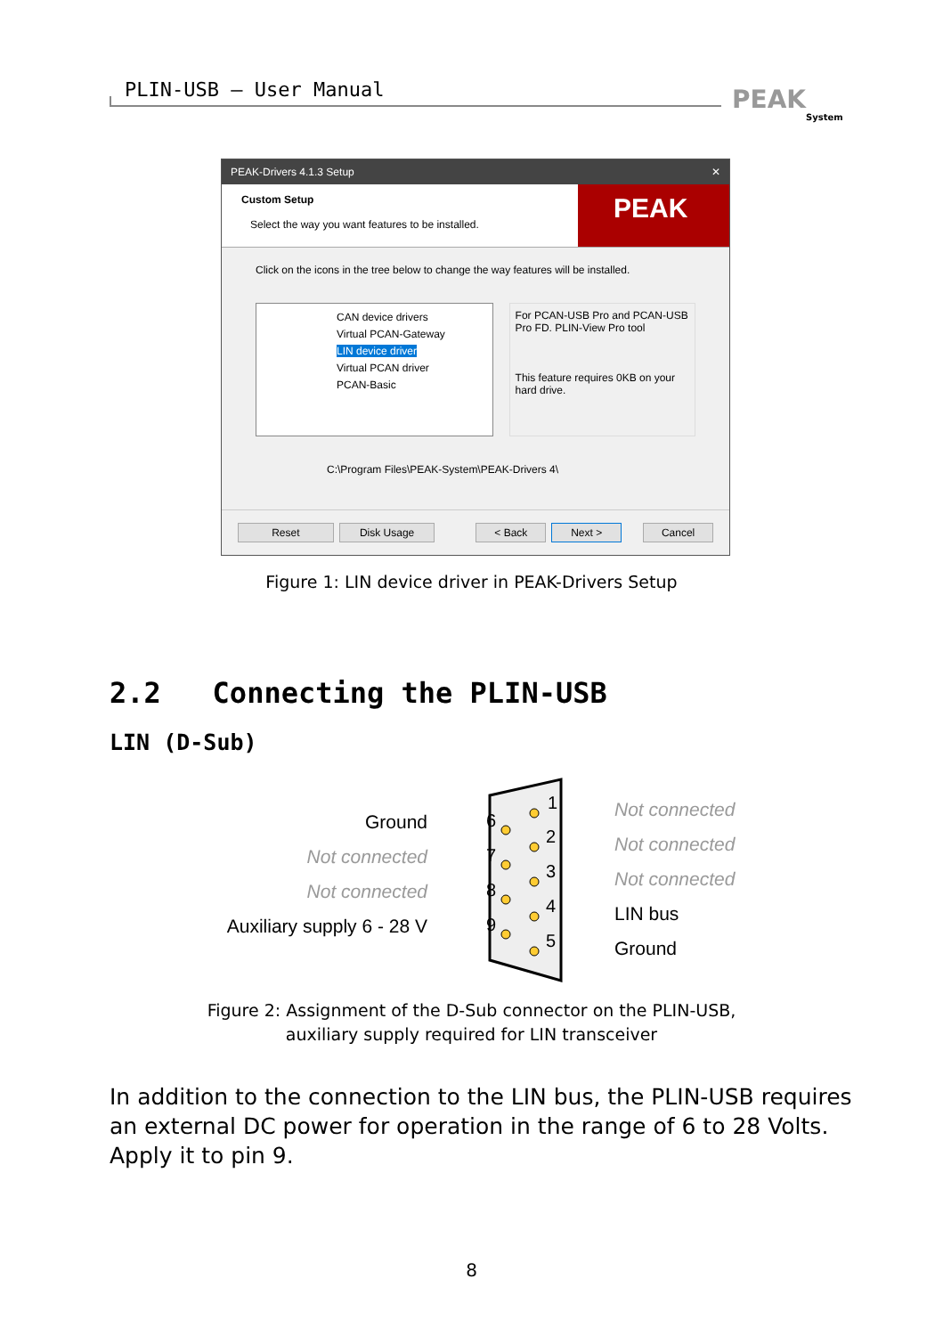PLIN-USB – User Manual PEAK
System
PEAK-Drivers 4.1.3 Setup ✕
Custom Setup
Select the way you want features to be installed.
PEAK
Click on the icons in the tree below to change the way features will be installed.
CAN device drivers
Virtual PCAN-Gateway
LIN device driver
Virtual PCAN driver
PCAN-Basic
For PCAN-USB Pro and PCAN-USB Pro FD. PLIN-View Pro tool
This feature requires 0KB on your hard drive.
C:\Program Files\PEAK-System\PEAK-Drivers 4\
Reset Disk Usage < Back Next > Cancel
Figure 1: LIN device driver in PEAK-Drivers Setup
2.2 Connecting the PLIN-USB
LIN (D-Sub)
Ground
Not connected
Not connected
Auxiliary supply 6 - 28 V
1
2
3
4
5
6
7
8
9
Not connected
Not connected
Not connected
LIN bus
Ground
Figure 2: Assignment of the D-Sub connector on the PLIN-USB,
auxiliary supply required for LIN transceiver
In addition to the connection to the LIN bus, the PLIN-USB requires an external DC power for operation in the range of 6 to 28 Volts. Apply it to pin 9.
8